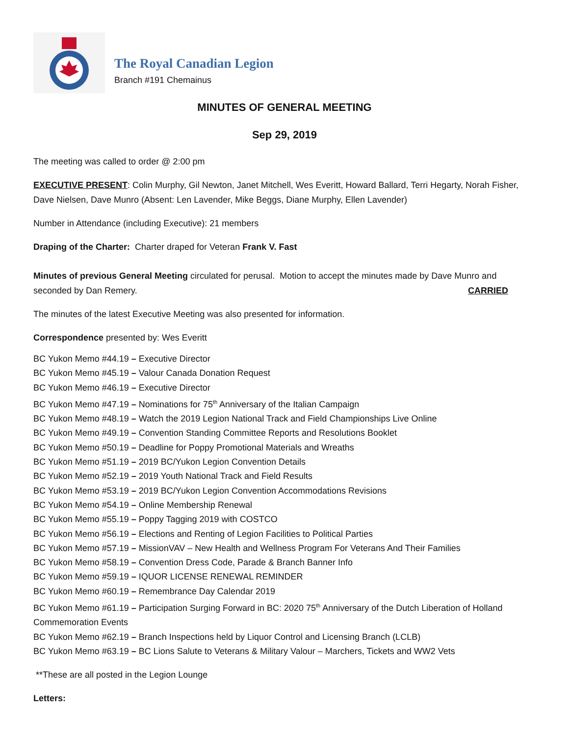The Royal Canadian Legion
Branch #191 Chemainus
MINUTES OF GENERAL MEETING
Sep 29, 2019
The meeting was called to order @ 2:00 pm
EXECUTIVE PRESENT: Colin Murphy, Gil Newton, Janet Mitchell, Wes Everitt, Howard Ballard, Terri Hegarty, Norah Fisher, Dave Nielsen, Dave Munro (Absent: Len Lavender, Mike Beggs, Diane Murphy, Ellen Lavender)
Number in Attendance (including Executive): 21 members
Draping of the Charter: Charter draped for Veteran Frank V. Fast
Minutes of previous General Meeting circulated for perusal. Motion to accept the minutes made by Dave Munro and seconded by Dan Remery. CARRIED
The minutes of the latest Executive Meeting was also presented for information.
Correspondence presented by: Wes Everitt
BC Yukon Memo #44.19 – Executive Director
BC Yukon Memo #45.19 – Valour Canada Donation Request
BC Yukon Memo #46.19 – Executive Director
BC Yukon Memo #47.19 – Nominations for 75<sup>th</sup> Anniversary of the Italian Campaign
BC Yukon Memo #48.19 – Watch the 2019 Legion National Track and Field Championships Live Online
BC Yukon Memo #49.19 – Convention Standing Committee Reports and Resolutions Booklet
BC Yukon Memo #50.19 – Deadline for Poppy Promotional Materials and Wreaths
BC Yukon Memo #51.19 – 2019 BC/Yukon Legion Convention Details
BC Yukon Memo #52.19 – 2019 Youth National Track and Field Results
BC Yukon Memo #53.19 – 2019 BC/Yukon Legion Convention Accommodations Revisions
BC Yukon Memo #54.19 – Online Membership Renewal
BC Yukon Memo #55.19 – Poppy Tagging 2019 with COSTCO
BC Yukon Memo #56.19 – Elections and Renting of Legion Facilities to Political Parties
BC Yukon Memo #57.19 – MissionVAV – New Health and Wellness Program For Veterans And Their Families
BC Yukon Memo #58.19 – Convention Dress Code, Parade & Branch Banner Info
BC Yukon Memo #59.19 – IQUOR LICENSE RENEWAL REMINDER
BC Yukon Memo #60.19 – Remembrance Day Calendar 2019
BC Yukon Memo #61.19 – Participation Surging Forward in BC: 2020 75<sup>th</sup> Anniversary of the Dutch Liberation of Holland Commemoration Events
BC Yukon Memo #62.19 – Branch Inspections held by Liquor Control and Licensing Branch (LCLB)
BC Yukon Memo #63.19 – BC Lions Salute to Veterans & Military Valour – Marchers, Tickets and WW2 Vets
**These are all posted in the Legion Lounge
Letters: